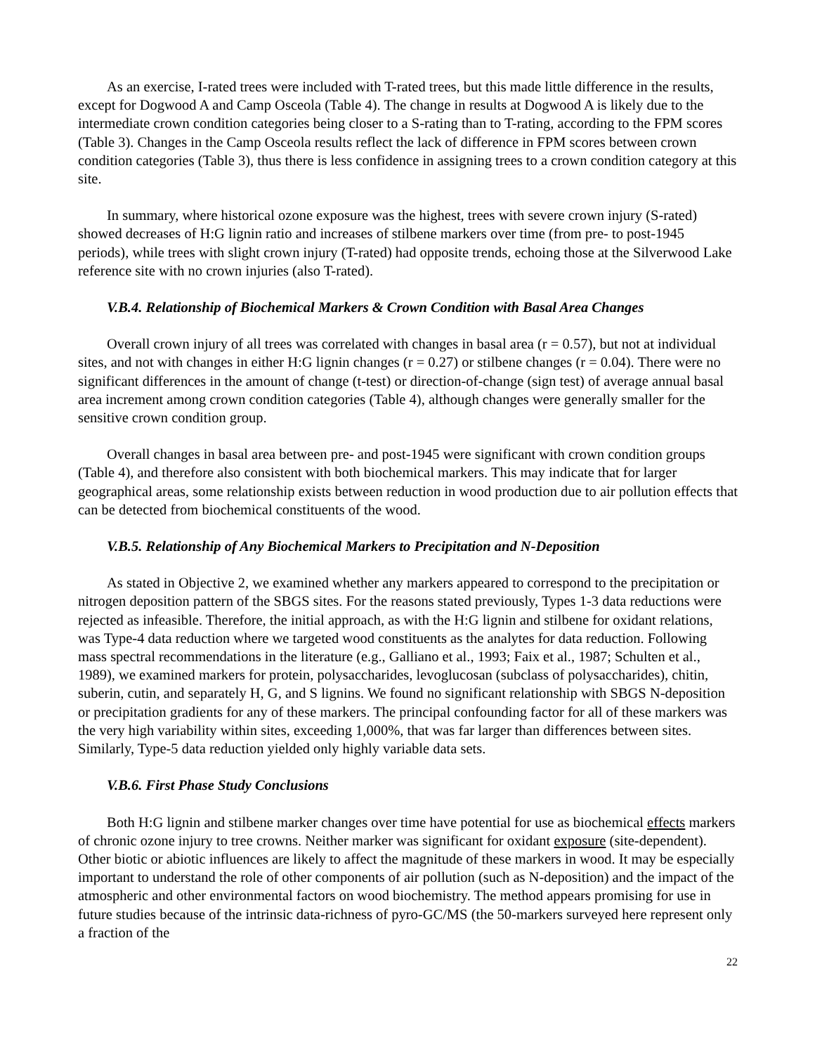As an exercise, I-rated trees were included with T-rated trees, but this made little difference in the results, except for Dogwood A and Camp Osceola (Table 4). The change in results at Dogwood A is likely due to the intermediate crown condition categories being closer to a S-rating than to T-rating, according to the FPM scores (Table 3). Changes in the Camp Osceola results reflect the lack of difference in FPM scores between crown condition categories (Table 3), thus there is less confidence in assigning trees to a crown condition category at this site.
In summary, where historical ozone exposure was the highest, trees with severe crown injury (S-rated) showed decreases of H:G lignin ratio and increases of stilbene markers over time (from pre- to post-1945 periods), while trees with slight crown injury (T-rated) had opposite trends, echoing those at the Silverwood Lake reference site with no crown injuries (also T-rated).
V.B.4. Relationship of Biochemical Markers & Crown Condition with Basal Area Changes
Overall crown injury of all trees was correlated with changes in basal area (r = 0.57), but not at individual sites, and not with changes in either H:G lignin changes (r = 0.27) or stilbene changes (r = 0.04). There were no significant differences in the amount of change (t-test) or direction-of-change (sign test) of average annual basal area increment among crown condition categories (Table 4), although changes were generally smaller for the sensitive crown condition group.
Overall changes in basal area between pre- and post-1945 were significant with crown condition groups (Table 4), and therefore also consistent with both biochemical markers. This may indicate that for larger geographical areas, some relationship exists between reduction in wood production due to air pollution effects that can be detected from biochemical constituents of the wood.
V.B.5. Relationship of Any Biochemical Markers to Precipitation and N-Deposition
As stated in Objective 2, we examined whether any markers appeared to correspond to the precipitation or nitrogen deposition pattern of the SBGS sites. For the reasons stated previously, Types 1-3 data reductions were rejected as infeasible. Therefore, the initial approach, as with the H:G lignin and stilbene for oxidant relations, was Type-4 data reduction where we targeted wood constituents as the analytes for data reduction. Following mass spectral recommendations in the literature (e.g., Galliano et al., 1993; Faix et al., 1987; Schulten et al., 1989), we examined markers for protein, polysaccharides, levoglucosan (subclass of polysaccharides), chitin, suberin, cutin, and separately H, G, and S lignins. We found no significant relationship with SBGS N-deposition or precipitation gradients for any of these markers. The principal confounding factor for all of these markers was the very high variability within sites, exceeding 1,000%, that was far larger than differences between sites. Similarly, Type-5 data reduction yielded only highly variable data sets.
V.B.6. First Phase Study Conclusions
Both H:G lignin and stilbene marker changes over time have potential for use as biochemical effects markers of chronic ozone injury to tree crowns. Neither marker was significant for oxidant exposure (site-dependent). Other biotic or abiotic influences are likely to affect the magnitude of these markers in wood. It may be especially important to understand the role of other components of air pollution (such as N-deposition) and the impact of the atmospheric and other environmental factors on wood biochemistry. The method appears promising for use in future studies because of the intrinsic data-richness of pyro-GC/MS (the 50-markers surveyed here represent only a fraction of the
22